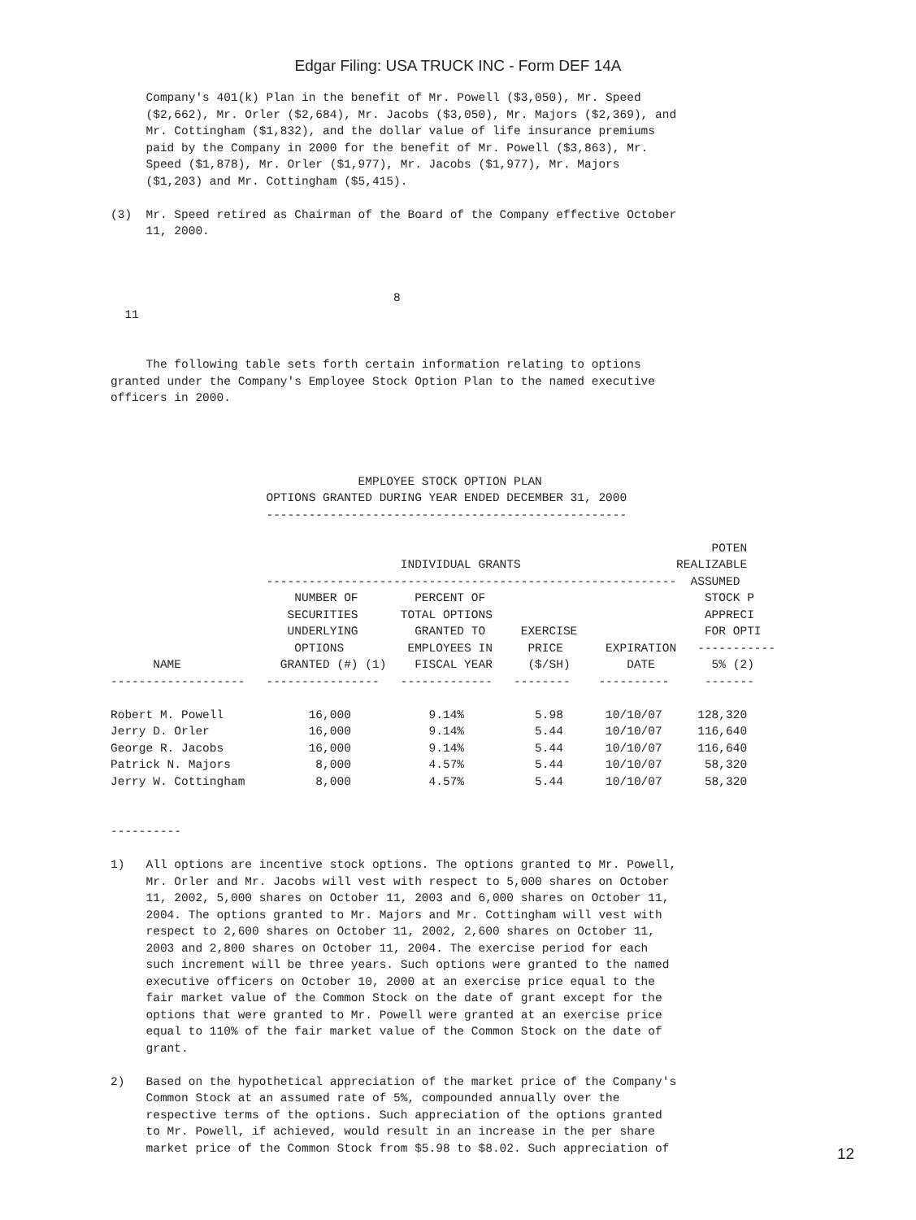Edgar Filing: USA TRUCK INC - Form DEF 14A
     Company's 401(k) Plan in the benefit of Mr. Powell ($3,050), Mr. Speed
     ($2,662), Mr. Orler ($2,684), Mr. Jacobs ($3,050), Mr. Majors ($2,369), and
     Mr. Cottingham ($1,832), and the dollar value of life insurance premiums
     paid by the Company in 2000 for the benefit of Mr. Powell ($3,863), Mr.
     Speed ($1,878), Mr. Orler ($1,977), Mr. Jacobs ($1,977), Mr. Majors
     ($1,203) and Mr. Cottingham ($5,415).

(3)  Mr. Speed retired as Chairman of the Board of the Company effective October
     11, 2000.



                                        8
  11


     The following table sets forth certain information relating to options
granted under the Company's Employee Stock Option Plan to the named executive
officers in 2000.




                                   EMPLOYEE STOCK OPTION PLAN
                      OPTIONS GRANTED DURING YEAR ENDED DECEMBER 31, 2000
                      ---------------------------------------------------

                                                                                     POTEN
                                         INDIVIDUAL GRANTS                      REALIZABLE
                      ----------------------------------------------------------  ASSUMED
                          NUMBER OF        PERCENT OF                               STOCK P
                         SECURITIES      TOTAL OPTIONS                              APPRECI
                         UNDERLYING        GRANTED TO     EXERCISE                  FOR OPTI
                          OPTIONS         EMPLOYEES IN     PRICE      EXPIRATION   -----------
      NAME              GRANTED (#) (1)    FISCAL YEAR     ($/SH)        DATE        5% (2)
-------------------   ----------------   -------------   --------    ----------     -------

Robert M. Powell            16,000           9.14%          5.98      10/10/07     128,320
Jerry D. Orler              16,000           9.14%          5.44      10/10/07     116,640
George R. Jacobs            16,000           9.14%          5.44      10/10/07     116,640
Patrick N. Majors            8,000           4.57%          5.44      10/10/07      58,320
Jerry W. Cottingham          8,000           4.57%          5.44      10/10/07      58,320


----------

1)   All options are incentive stock options. The options granted to Mr. Powell,
     Mr. Orler and Mr. Jacobs will vest with respect to 5,000 shares on October
     11, 2002, 5,000 shares on October 11, 2003 and 6,000 shares on October 11,
     2004. The options granted to Mr. Majors and Mr. Cottingham will vest with
     respect to 2,600 shares on October 11, 2002, 2,600 shares on October 11,
     2003 and 2,800 shares on October 11, 2004. The exercise period for each
     such increment will be three years. Such options were granted to the named
     executive officers on October 10, 2000 at an exercise price equal to the
     fair market value of the Common Stock on the date of grant except for the
     options that were granted to Mr. Powell were granted at an exercise price
     equal to 110% of the fair market value of the Common Stock on the date of
     grant.

2)   Based on the hypothetical appreciation of the market price of the Company's
     Common Stock at an assumed rate of 5%, compounded annually over the
     respective terms of the options. Such appreciation of the options granted
     to Mr. Powell, if achieved, would result in an increase in the per share
     market price of the Common Stock from $5.98 to $8.02. Such appreciation of
12